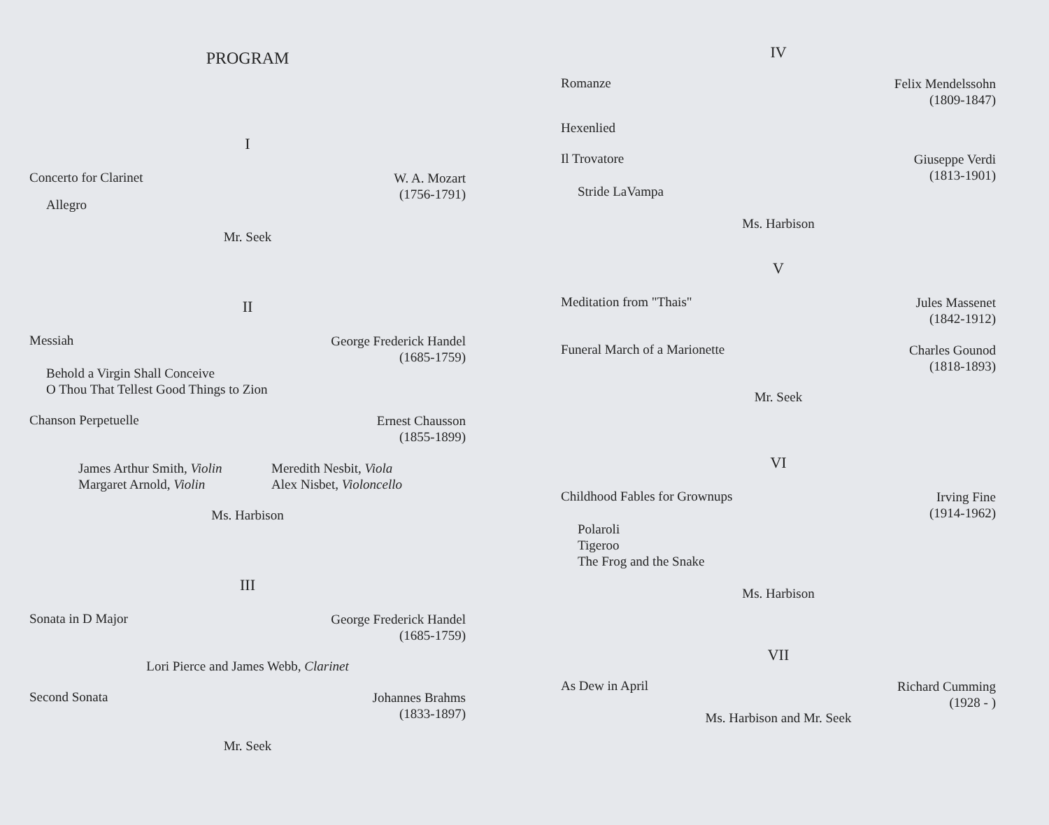PROGRAM
I
Concerto for Clarinet W. A. Mozart
(1756-1791)
Allegro
Mr. Seek
II
Messiah George Frederick Handel
(1685-1759)
Behold a Virgin Shall Conceive
O Thou That Tellest Good Things to Zion
Chanson Perpetuelle Ernest Chausson
(1855-1899)
James Arthur Smith, Violin
Margaret Arnold, Violin
Meredith Nesbit, Viola
Alex Nisbet, Violoncello
Ms. Harbison
III
Sonata in D Major George Frederick Handel
(1685-1759)
Lori Pierce and James Webb, Clarinet
Second Sonata Johannes Brahms
(1833-1897)
Mr. Seek
IV
Romanze Felix Mendelssohn
(1809-1847)
Hexenlied
Il Trovatore Giuseppe Verdi
(1813-1901)
Stride LaVampa
Ms. Harbison
V
Meditation from "Thais" Jules Massenet
(1842-1912)
Funeral March of a Marionette Charles Gounod
(1818-1893)
Mr. Seek
VI
Childhood Fables for Grownups Irving Fine
(1914-1962)
Polaroli
Tigeroo
The Frog and the Snake
Ms. Harbison
VII
As Dew in April Richard Cumming
(1928 - )
Ms. Harbison and Mr. Seek